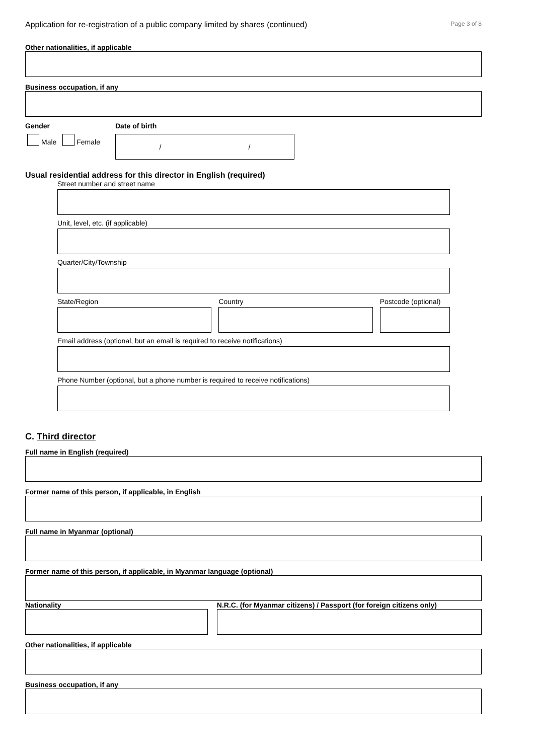Application for re-registration of a public company limited by shares (continued) Page 3 of 8
Other nationalities, if applicable
Business occupation, if any
Gender
Male Female
Date of birth
/ /
Usual residential address for this director in English (required)
Street number and street name
Unit, level, etc. (if applicable)
Quarter/City/Township
State/Region Country Postcode (optional)
Email address (optional, but an email is required to receive notifications)
Phone Number (optional, but a phone number is required to receive notifications)
C. Third director
Full name in English (required)
Former name of this person, if applicable, in English
Full name in Myanmar (optional)
Former name of this person, if applicable, in Myanmar language (optional)
Nationality N.R.C. (for Myanmar citizens) / Passport (for foreign citizens only)
Other nationalities, if applicable
Business occupation, if any